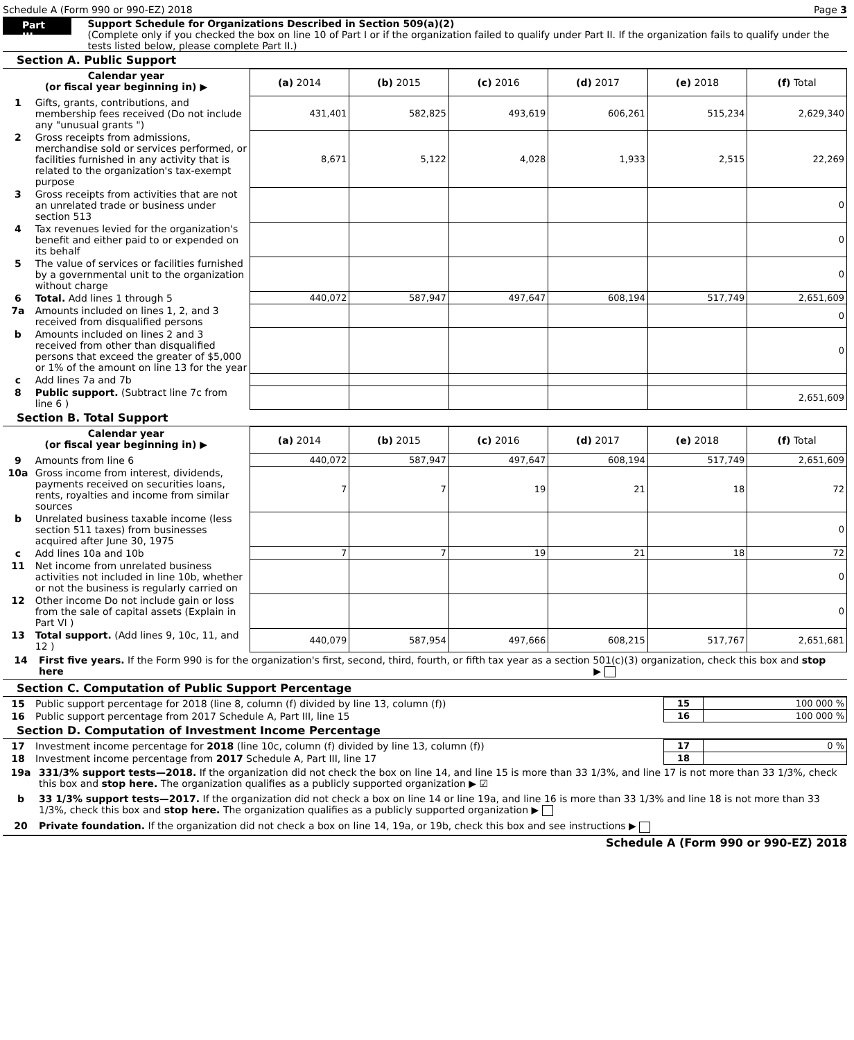Schedule A (Form 990 or 990-EZ) 2018 Page 3
Part III
Support Schedule for Organizations Described in Section 509(a)(2)
(Complete only if you checked the box on line 10 of Part I or if the organization failed to qualify under Part II. If the organization fails to qualify under the tests listed below, please complete Part II.)
Section A. Public Support
| Calendar year (or fiscal year beginning in) ▶ | | (a) 2014 | (b) 2015 | (c) 2016 | (d) 2017 | (e) 2018 | (f) Total |
| --- | --- | --- | --- | --- | --- | --- | --- |
| 1 | Gifts, grants, contributions, and membership fees received (Do not include any "unusual grants ") | 431,401 | 582,825 | 493,619 | 606,261 | 515,234 | 2,629,340 |
| 2 | Gross receipts from admissions, merchandise sold or services performed, or facilities furnished in any activity that is related to the organization's tax-exempt purpose | 8,671 | 5,122 | 4,028 | 1,933 | 2,515 | 22,269 |
| 3 | Gross receipts from activities that are not an unrelated trade or business under section 513 | | | | | | 0 |
| 4 | Tax revenues levied for the organization's benefit and either paid to or expended on its behalf | | | | | | 0 |
| 5 | The value of services or facilities furnished by a governmental unit to the organization without charge | | | | | | 0 |
| 6 | Total. Add lines 1 through 5 | 440,072 | 587,947 | 497,647 | 608,194 | 517,749 | 2,651,609 |
| 7a | Amounts included on lines 1, 2, and 3 received from disqualified persons | | | | | | 0 |
| b | Amounts included on lines 2 and 3 received from other than disqualified persons that exceed the greater of $5,000 or 1% of the amount on line 13 for the year | | | | | | 0 |
| c | Add lines 7a and 7b | | | | | | |
| 8 | Public support. (Subtract line 7c from line 6 ) | | | | | | 2,651,609 |
Section B. Total Support
| Calendar year (or fiscal year beginning in) ▶ | | (a) 2014 | (b) 2015 | (c) 2016 | (d) 2017 | (e) 2018 | (f) Total |
| --- | --- | --- | --- | --- | --- | --- | --- |
| 9 | Amounts from line 6 | 440,072 | 587,947 | 497,647 | 608,194 | 517,749 | 2,651,609 |
| 10a | Gross income from interest, dividends, payments received on securities loans, rents, royalties and income from similar sources | 7 | 7 | 19 | 21 | 18 | 72 |
| b | Unrelated business taxable income (less section 511 taxes) from businesses acquired after June 30, 1975 | | | | | | 0 |
| c | Add lines 10a and 10b | 7 | 7 | 19 | 21 | 18 | 72 |
| 11 | Net income from unrelated business activities not included in line 10b, whether or not the business is regularly carried on | | | | | | 0 |
| 12 | Other income Do not include gain or loss from the sale of capital assets (Explain in Part VI ) | | | | | | 0 |
| 13 | Total support. (Add lines 9, 10c, 11, and 12 ) | 440,079 | 587,954 | 497,666 | 608,215 | 517,767 | 2,651,681 |
14 First five years. If the Form 990 is for the organization's first, second, third, fourth, or fifth tax year as a section 501(c)(3) organization, check this box and stop here ▶
Section C. Computation of Public Support Percentage
| 15 | Public support percentage for 2018 (line 8, column (f) divided by line 13, column (f)) | 15 | 100 000 % |
| 16 | Public support percentage from 2017 Schedule A, Part III, line 15 | 16 | 100 000 % |
Section D. Computation of Investment Income Percentage
| 17 | Investment income percentage for 2018 (line 10c, column (f) divided by line 13, column (f)) | 17 | 0 % |
| 18 | Investment income percentage from 2017 Schedule A, Part III, line 17 | 18 | |
19a 331/3% support tests—2018. If the organization did not check the box on line 14, and line 15 is more than 33 1/3%, and line 17 is not more than 33 1/3%, check this box and stop here. The organization qualifies as a publicly supported organization ▶ ☑
b 33 1/3% support tests—2017. If the organization did not check a box on line 14 or line 19a, and line 16 is more than 33 1/3% and line 18 is not more than 33 1/3%, check this box and stop here. The organization qualifies as a publicly supported organization ▶
20 Private foundation. If the organization did not check a box on line 14, 19a, or 19b, check this box and see instructions ▶
Schedule A (Form 990 or 990-EZ) 2018